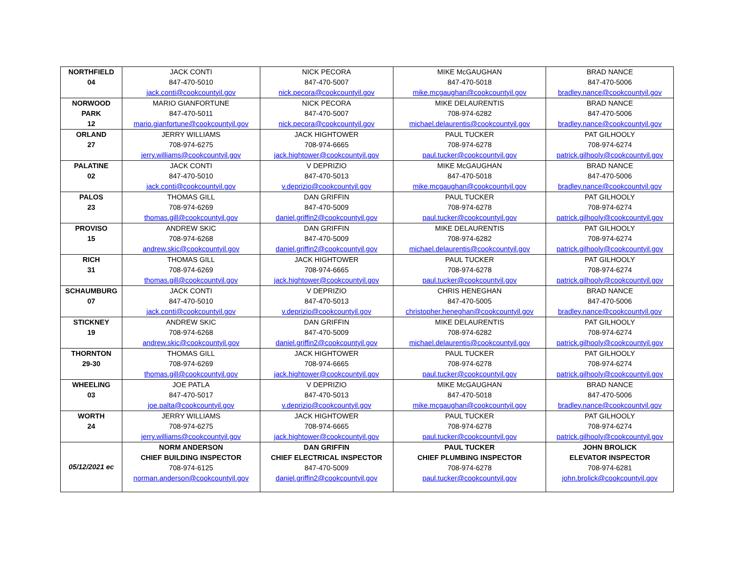| NORTHFIELD 04 | JACK CONTI 847-470-5010 jack.conti@cookcountyil.gov | NICK PECORA 847-470-5007 nick.pecora@cookcountyil.gov | MIKE McGAUGHAN 847-470-5018 mike.mcgaughan@cookcountyil.gov | BRAD NANCE 847-470-5006 bradley.nance@cookcountyil.gov |
| NORWOOD PARK 12 | MARIO GIANFORTUNE 847-470-5011 mario.gianfortune@cookcountyil.gov | NICK PECORA 847-470-5007 nick.pecora@cookcountyil.gov | MIKE DELAURENTIS 708-974-6282 michael.delaurentis@cookcountyil.gov | BRAD NANCE 847-470-5006 bradley.nance@cookcountyil.gov |
| ORLAND 27 | JERRY WILLIAMS 708-974-6275 jerry.williams@cookcountyil.gov | JACK HIGHTOWER 708-974-6665 jack.hightower@cookcountyil.gov | PAUL TUCKER 708-974-6278 paul.tucker@cookcountyil.gov | PAT GILHOOLY 708-974-6274 patrick.gilhooly@cookcountyil.gov |
| PALATINE 02 | JACK CONTI 847-470-5010 jack.conti@cookcountyil.gov | V DEPRIZIO 847-470-5013 v.deprizio@cookcountyil.gov | MIKE McGAUGHAN 847-470-5018 mike.mcgaughan@cookcountyil.gov | BRAD NANCE 847-470-5006 bradley.nance@cookcountyil.gov |
| PALOS 23 | THOMAS GILL 708-974-6269 thomas.gill@cookcountyil.gov | DAN GRIFFIN 847-470-5009 daniel.griffin2@cookcountyil.gov | PAUL TUCKER 708-974-6278 paul.tucker@cookcountyil.gov | PAT GILHOOLY 708-974-6274 patrick.gilhooly@cookcountyil.gov |
| PROVISO 15 | ANDREW SKIC 708-974-6268 andrew.skic@cookcountyil.gov | DAN GRIFFIN 847-470-5009 daniel.griffin2@cookcountyil.gov | MIKE DELAURENTIS 708-974-6282 michael.delaurentis@cookcountyil.gov | PAT GILHOOLY 708-974-6274 patrick.gilhooly@cookcountyil.gov |
| RICH 31 | THOMAS GILL 708-974-6269 thomas.gill@cookcountyil.gov | JACK HIGHTOWER 708-974-6665 jack.hightower@cookcountyil.gov | PAUL TUCKER 708-974-6278 paul.tucker@cookcountyil.gov | PAT GILHOOLY 708-974-6274 patrick.gilhooly@cookcountyil.gov |
| SCHAUMBURG 07 | JACK CONTI 847-470-5010 jack.conti@cookcountyil.gov | V DEPRIZIO 847-470-5013 v.deprizio@cookcountyil.gov | CHRIS HENEGHAN 847-470-5005 christopher.heneghan@cookcountyil.gov | BRAD NANCE 847-470-5006 bradley.nance@cookcountyil.gov |
| STICKNEY 19 | ANDREW SKIC 708-974-6268 andrew.skic@cookcountyil.gov | DAN GRIFFIN 847-470-5009 daniel.griffin2@cookcountyil.gov | MIKE DELAURENTIS 708-974-6282 michael.delaurentis@cookcountyil.gov | PAT GILHOOLY 708-974-6274 patrick.gilhooly@cookcountyil.gov |
| THORNTON 29-30 | THOMAS GILL 708-974-6269 thomas.gill@cookcountyil.gov | JACK HIGHTOWER 708-974-6665 jack.hightower@cookcountyil.gov | PAUL TUCKER 708-974-6278 paul.tucker@cookcountyil.gov | PAT GILHOOLY 708-974-6274 patrick.gilhooly@cookcountyil.gov |
| WHEELING 03 | JOE PATLA 847-470-5017 joe.palta@cookcountyil.gov | V DEPRIZIO 847-470-5013 v.deprizio@cookcountyil.gov | MIKE McGAUGHAN 847-470-5018 mike.mcgaughan@cookcountyil.gov | BRAD NANCE 847-470-5006 bradley.nance@cookcountyil.gov |
| WORTH 24 | JERRY WILLIAMS 708-974-6275 jerry.williams@cookcountyil.gov | JACK HIGHTOWER 708-974-6665 jack.hightower@cookcountyil.gov | PAUL TUCKER 708-974-6278 paul.tucker@cookcountyil.gov | PAT GILHOOLY 708-974-6274 patrick.gilhooly@cookcountyil.gov |
| 05/12/2021 ec | NORM ANDERSON CHIEF BUILDING INSPECTOR 708-974-6125 norman.anderson@cookcountyil.gov | DAN GRIFFIN CHIEF ELECTRICAL INSPECTOR 847-470-5009 daniel.griffin2@cookcountyil.gov | PAUL TUCKER CHIEF PLUMBING INSPECTOR 708-974-6278 paul.tucker@cookcountyil.gov | JOHN BROLICK ELEVATOR INSPECTOR 708-974-6281 john.brolick@cookcountyil.gov |